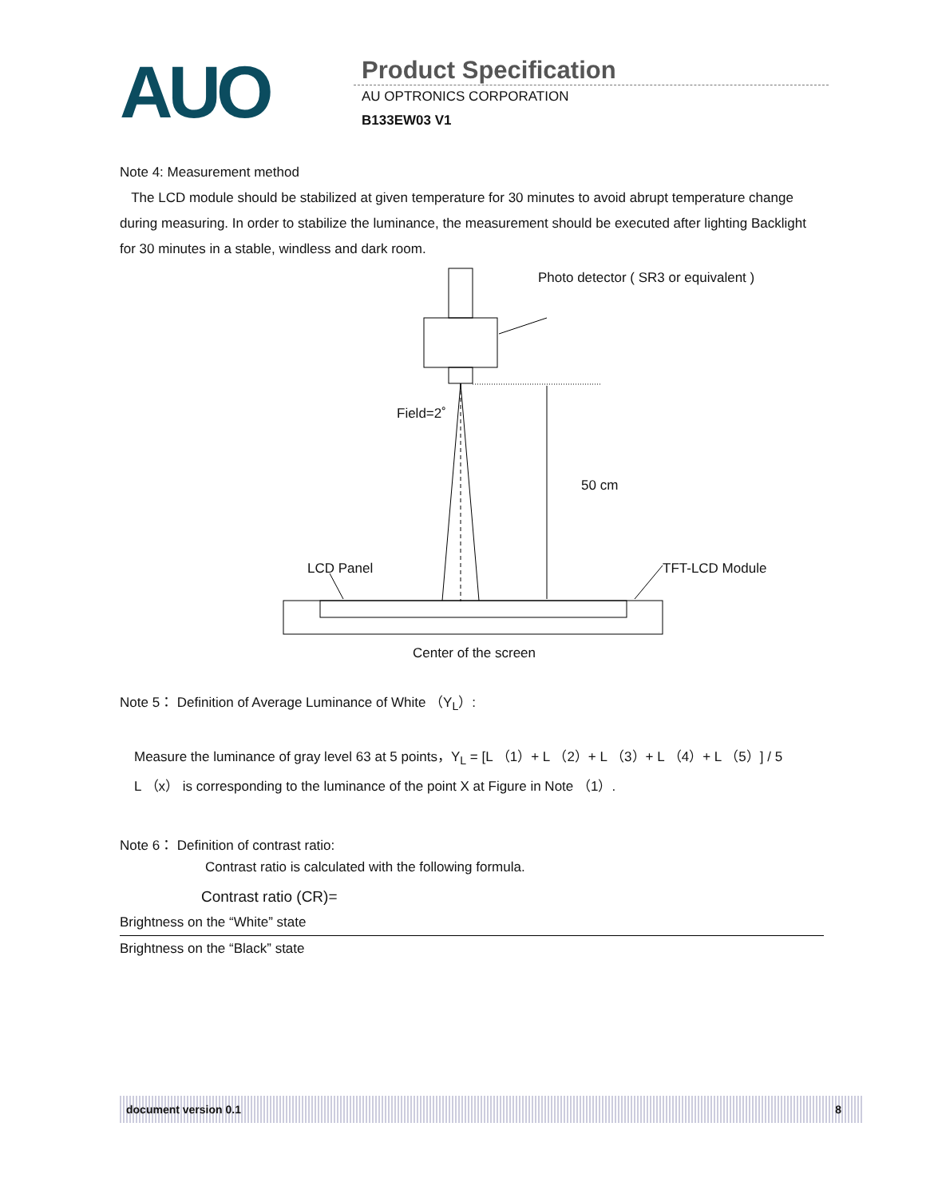AUO
Product Specification
AU OPTRONICS CORPORATION
B133EW03 V1
Note 4: Measurement method
The LCD module should be stabilized at given temperature for 30 minutes to avoid abrupt temperature change during measuring. In order to stabilize the luminance, the measurement should be executed after lighting Backlight for 30 minutes in a stable, windless and dark room.
Photo detector ( SR3 or equivalent )
Field=2˚
50 cm
LCD Panel TFT-LCD Module
Center of the screen
Note 5： Definition of Average Luminance of White （Y<sub>L</sub>）:
Measure the luminance of gray level 63 at 5 points，Y<sub>L</sub> = [L （1）+ L （2）+ L （3）+ L （4）+ L （5）] / 5
L （x） is corresponding to the luminance of the point X at Figure in Note （1）.
Note 6： Definition of contrast ratio:
Contrast ratio is calculated with the following formula.
Contrast ratio (CR)=
Brightness on the “White” state
Brightness on the “Black” state
document version 0.1 8